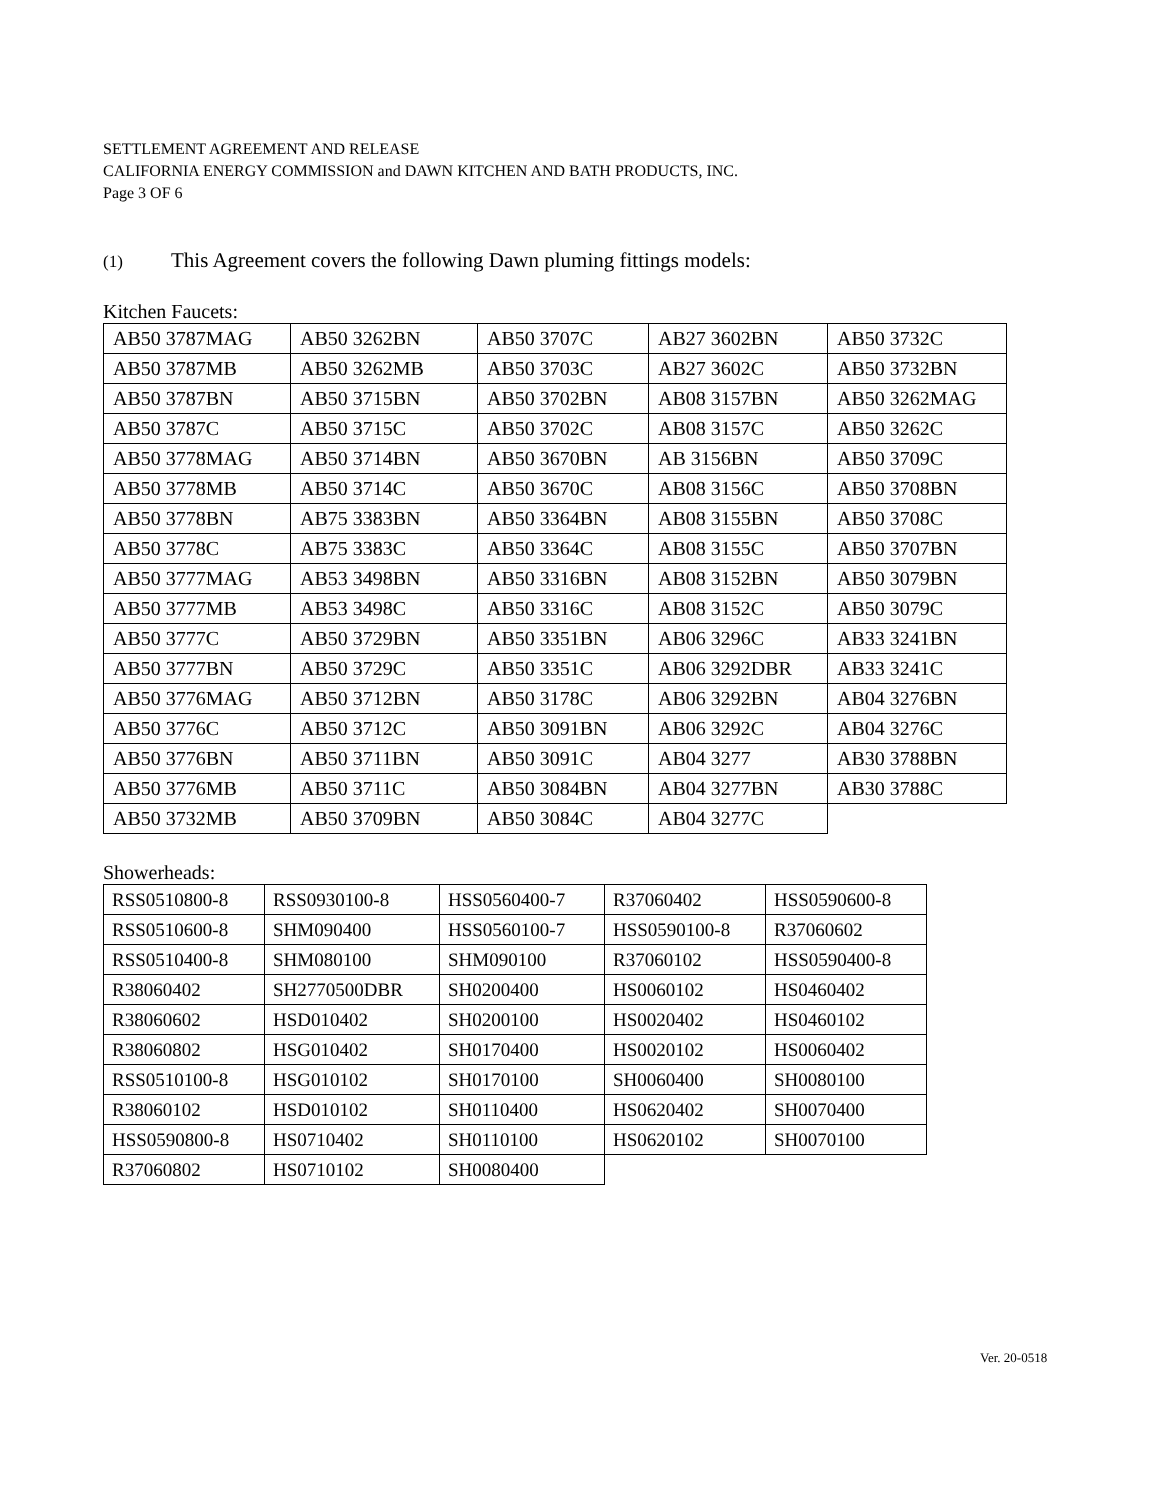SETTLEMENT AGREEMENT AND RELEASE
CALIFORNIA ENERGY COMMISSION and DAWN KITCHEN AND BATH PRODUCTS, INC.
Page 3 OF 6
(1) This Agreement covers the following Dawn pluming fittings models:
Kitchen Faucets:
| AB50 3787MAG | AB50 3262BN | AB50 3707C | AB27 3602BN | AB50 3732C |
| AB50 3787MB | AB50 3262MB | AB50 3703C | AB27 3602C | AB50 3732BN |
| AB50 3787BN | AB50 3715BN | AB50 3702BN | AB08 3157BN | AB50 3262MAG |
| AB50 3787C | AB50 3715C | AB50 3702C | AB08 3157C | AB50 3262C |
| AB50 3778MAG | AB50 3714BN | AB50 3670BN | AB 3156BN | AB50 3709C |
| AB50 3778MB | AB50 3714C | AB50 3670C | AB08 3156C | AB50 3708BN |
| AB50 3778BN | AB75 3383BN | AB50 3364BN | AB08 3155BN | AB50 3708C |
| AB50 3778C | AB75 3383C | AB50 3364C | AB08 3155C | AB50 3707BN |
| AB50 3777MAG | AB53 3498BN | AB50 3316BN | AB08 3152BN | AB50 3079BN |
| AB50 3777MB | AB53 3498C | AB50 3316C | AB08 3152C | AB50 3079C |
| AB50 3777C | AB50 3729BN | AB50 3351BN | AB06 3296C | AB33 3241BN |
| AB50 3777BN | AB50 3729C | AB50 3351C | AB06 3292DBR | AB33 3241C |
| AB50 3776MAG | AB50 3712BN | AB50 3178C | AB06 3292BN | AB04 3276BN |
| AB50 3776C | AB50 3712C | AB50 3091BN | AB06 3292C | AB04 3276C |
| AB50 3776BN | AB50 3711BN | AB50 3091C | AB04 3277 | AB30 3788BN |
| AB50 3776MB | AB50 3711C | AB50 3084BN | AB04 3277BN | AB30 3788C |
| AB50 3732MB | AB50 3709BN | AB50 3084C | AB04 3277C | |
Showerheads:
| RSS0510800-8 | RSS0930100-8 | HSS0560400-7 | R37060402 | HSS0590600-8 |
| RSS0510600-8 | SHM090400 | HSS0560100-7 | HSS0590100-8 | R37060602 |
| RSS0510400-8 | SHM080100 | SHM090100 | R37060102 | HSS0590400-8 |
| R38060402 | SH2770500DBR | SH0200400 | HS0060102 | HS0460402 |
| R38060602 | HSD010402 | SH0200100 | HS0020402 | HS0460102 |
| R38060802 | HSG010402 | SH0170400 | HS0020102 | HS0060402 |
| RSS0510100-8 | HSG010102 | SH0170100 | SH0060400 | SH0080100 |
| R38060102 | HSD010102 | SH0110400 | HS0620402 | SH0070400 |
| HSS0590800-8 | HS0710402 | SH0110100 | HS0620102 | SH0070100 |
| R37060802 | HS0710102 | SH0080400 | | |
Ver. 20-0518